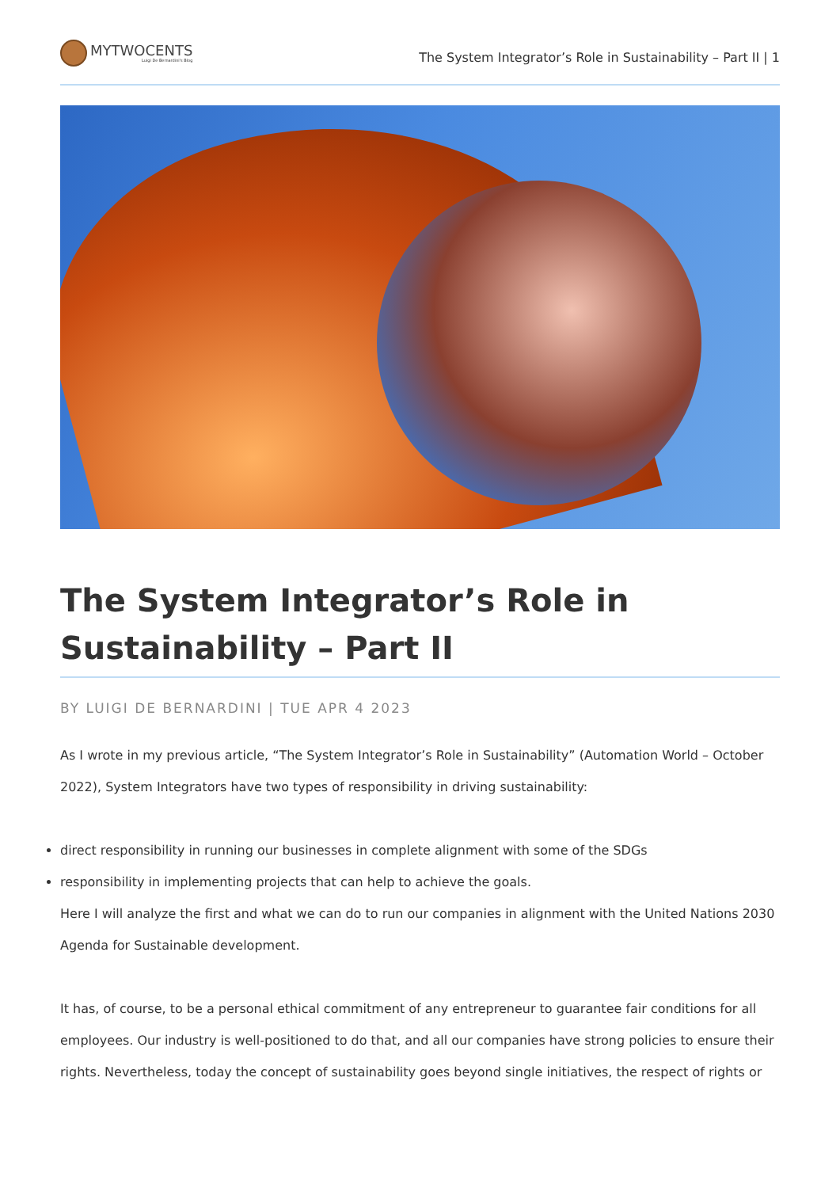MYTWOCENTS
Luigi De Bernardini's Blog
The System Integrator’s Role in Sustainability – Part II | 1
The System Integrator’s Role in Sustainability – Part II
BY LUIGI DE BERNARDINI | TUE APR 4 2023
As I wrote in my previous article, “The System Integrator’s Role in Sustainability” (Automation World – October 2022), System Integrators have two types of responsibility in driving sustainability:
direct responsibility in running our businesses in complete alignment with some of the SDGs
responsibility in implementing projects that can help to achieve the goals.
Here I will analyze the first and what we can do to run our companies in alignment with the United Nations 2030 Agenda for Sustainable development.
It has, of course, to be a personal ethical commitment of any entrepreneur to guarantee fair conditions for all employees. Our industry is well-positioned to do that, and all our companies have strong policies to ensure their rights. Nevertheless, today the concept of sustainability goes beyond single initiatives, the respect of rights or